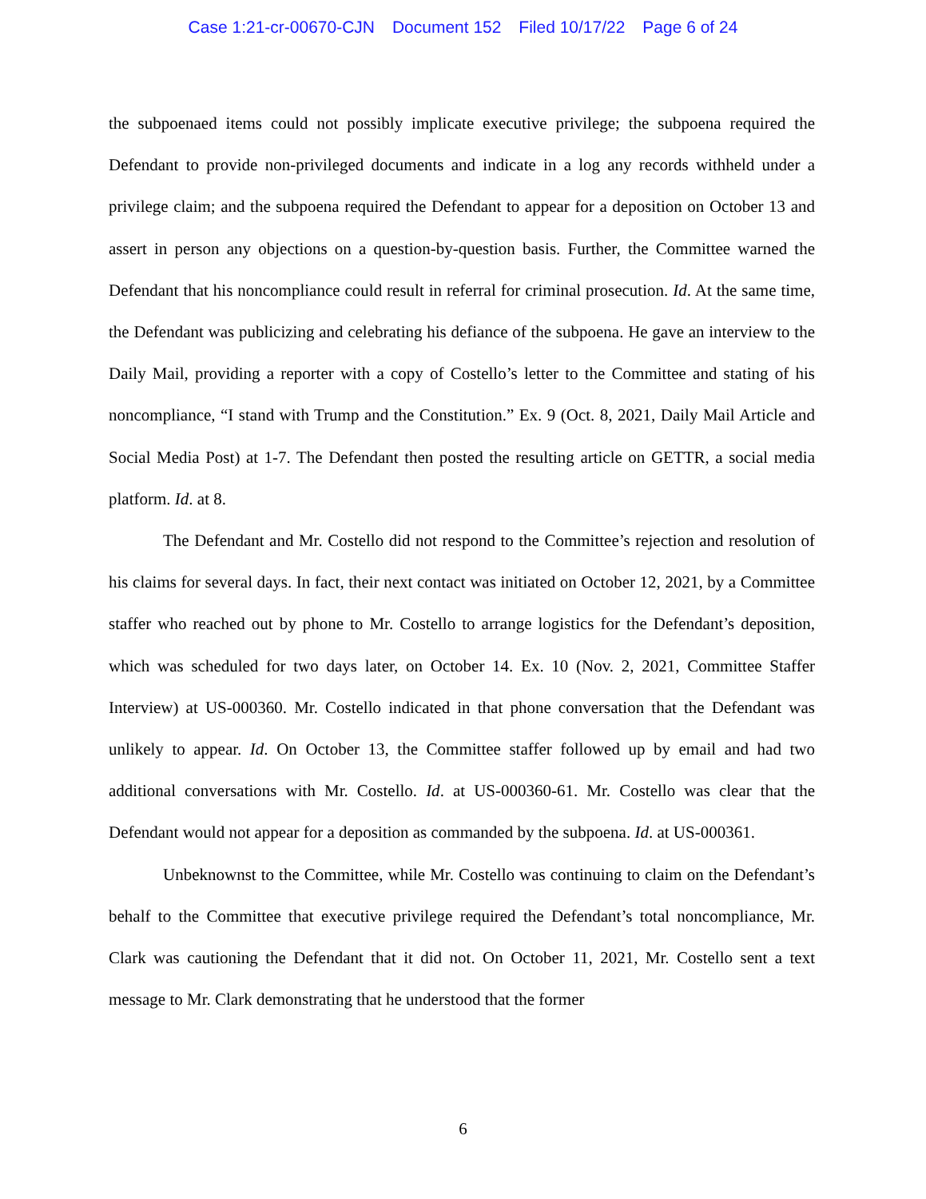Case 1:21-cr-00670-CJN Document 152 Filed 10/17/22 Page 6 of 24
the subpoenaed items could not possibly implicate executive privilege; the subpoena required the Defendant to provide non-privileged documents and indicate in a log any records withheld under a privilege claim; and the subpoena required the Defendant to appear for a deposition on October 13 and assert in person any objections on a question-by-question basis. Further, the Committee warned the Defendant that his noncompliance could result in referral for criminal prosecution. Id. At the same time, the Defendant was publicizing and celebrating his defiance of the subpoena. He gave an interview to the Daily Mail, providing a reporter with a copy of Costello’s letter to the Committee and stating of his noncompliance, “I stand with Trump and the Constitution.” Ex. 9 (Oct. 8, 2021, Daily Mail Article and Social Media Post) at 1-7. The Defendant then posted the resulting article on GETTR, a social media platform. Id. at 8.
The Defendant and Mr. Costello did not respond to the Committee’s rejection and resolution of his claims for several days. In fact, their next contact was initiated on October 12, 2021, by a Committee staffer who reached out by phone to Mr. Costello to arrange logistics for the Defendant’s deposition, which was scheduled for two days later, on October 14. Ex. 10 (Nov. 2, 2021, Committee Staffer Interview) at US-000360. Mr. Costello indicated in that phone conversation that the Defendant was unlikely to appear. Id. On October 13, the Committee staffer followed up by email and had two additional conversations with Mr. Costello. Id. at US-000360-61. Mr. Costello was clear that the Defendant would not appear for a deposition as commanded by the subpoena. Id. at US-000361.
Unbeknownst to the Committee, while Mr. Costello was continuing to claim on the Defendant’s behalf to the Committee that executive privilege required the Defendant’s total noncompliance, Mr. Clark was cautioning the Defendant that it did not. On October 11, 2021, Mr. Costello sent a text message to Mr. Clark demonstrating that he understood that the former
6